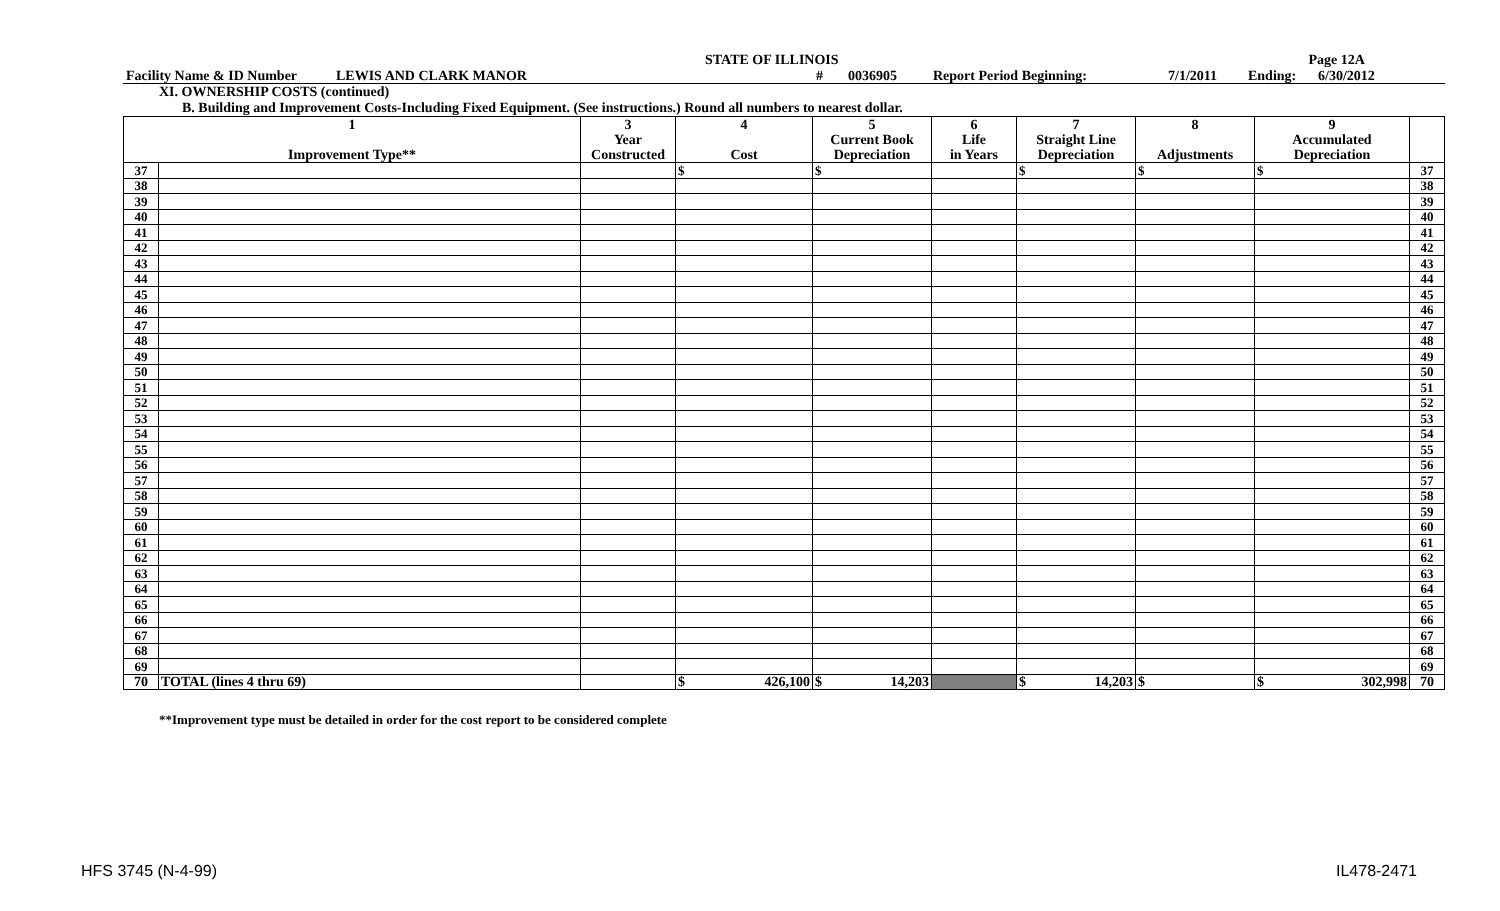STATE OF ILLINOIS Page 12A
Facility Name & ID Number LEWIS AND CLARK MANOR # 0036905 Report Period Beginning: 7/1/2011 Ending: 6/30/2012
XI. OWNERSHIP COSTS (continued)
B. Building and Improvement Costs-Including Fixed Equipment. (See instructions.) Round all numbers to nearest dollar.
| 1 Improvement Type** | | 3 Year Constructed | 4 Cost | 5 Current Book Depreciation | 6 Life in Years | 7 Straight Line Depreciation | 8 Adjustments | 9 Accumulated Depreciation | |
| --- | --- | --- | --- | --- | --- | --- | --- | --- | --- |
| 37 | | | $ | $ | | $ | $ | $ | 37 |
| 38 | | | | | | | | | 38 |
| 39 | | | | | | | | | 39 |
| 40 | | | | | | | | | 40 |
| 41 | | | | | | | | | 41 |
| 42 | | | | | | | | | 42 |
| 43 | | | | | | | | | 43 |
| 44 | | | | | | | | | 44 |
| 45 | | | | | | | | | 45 |
| 46 | | | | | | | | | 46 |
| 47 | | | | | | | | | 47 |
| 48 | | | | | | | | | 48 |
| 49 | | | | | | | | | 49 |
| 50 | | | | | | | | | 50 |
| 51 | | | | | | | | | 51 |
| 52 | | | | | | | | | 52 |
| 53 | | | | | | | | | 53 |
| 54 | | | | | | | | | 54 |
| 55 | | | | | | | | | 55 |
| 56 | | | | | | | | | 56 |
| 57 | | | | | | | | | 57 |
| 58 | | | | | | | | | 58 |
| 59 | | | | | | | | | 59 |
| 60 | | | | | | | | | 60 |
| 61 | | | | | | | | | 61 |
| 62 | | | | | | | | | 62 |
| 63 | | | | | | | | | 63 |
| 64 | | | | | | | | | 64 |
| 65 | | | | | | | | | 65 |
| 66 | | | | | | | | | 66 |
| 67 | | | | | | | | | 67 |
| 68 | | | | | | | | | 68 |
| 69 | | | | | | | | | 69 |
| 70 | TOTAL (lines 4 thru 69) | | $ 426,100 | $ 14,203 | | $ 14,203 | $ | $ 302,998 | 70 |
**Improvement type must be detailed in order for the cost report to be considered complete
HFS 3745 (N-4-99) IL478-2471